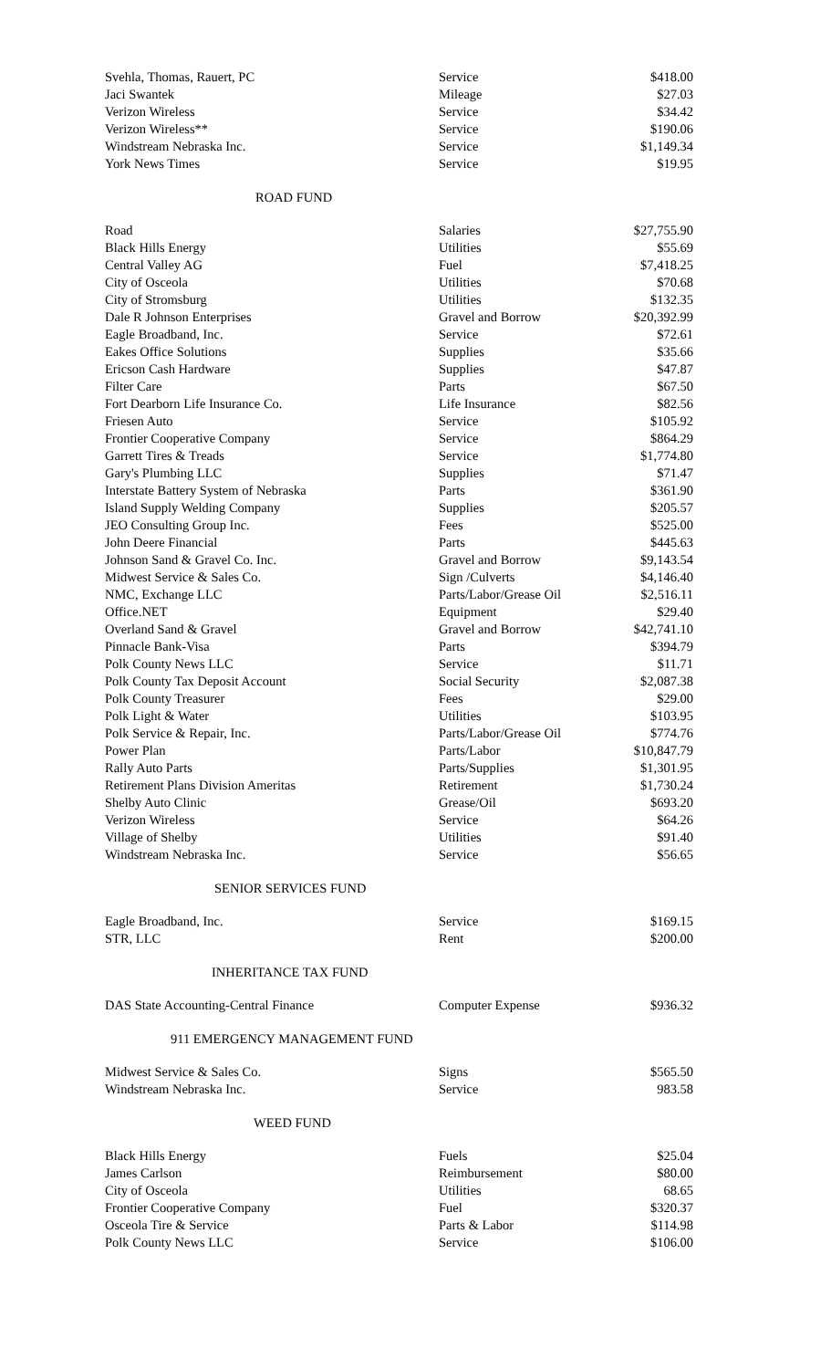| Svehla, Thomas, Rauert, PC | Service | $418.00 |
| Jaci Swantek | Mileage | $27.03 |
| Verizon Wireless | Service | $34.42 |
| Verizon Wireless** | Service | $190.06 |
| Windstream Nebraska Inc. | Service | $1,149.34 |
| York News Times | Service | $19.95 |
ROAD FUND
| Road | Salaries | $27,755.90 |
| Black Hills Energy | Utilities | $55.69 |
| Central Valley AG | Fuel | $7,418.25 |
| City of Osceola | Utilities | $70.68 |
| City of Stromsburg | Utilities | $132.35 |
| Dale R Johnson Enterprises | Gravel and Borrow | $20,392.99 |
| Eagle Broadband, Inc. | Service | $72.61 |
| Eakes Office Solutions | Supplies | $35.66 |
| Ericson Cash Hardware | Supplies | $47.87 |
| Filter Care | Parts | $67.50 |
| Fort Dearborn Life Insurance Co. | Life Insurance | $82.56 |
| Friesen Auto | Service | $105.92 |
| Frontier Cooperative Company | Service | $864.29 |
| Garrett Tires & Treads | Service | $1,774.80 |
| Gary's Plumbing LLC | Supplies | $71.47 |
| Interstate Battery System of Nebraska | Parts | $361.90 |
| Island Supply Welding Company | Supplies | $205.57 |
| JEO Consulting Group Inc. | Fees | $525.00 |
| John Deere Financial | Parts | $445.63 |
| Johnson Sand & Gravel Co. Inc. | Gravel and Borrow | $9,143.54 |
| Midwest Service & Sales Co. | Sign /Culverts | $4,146.40 |
| NMC, Exchange LLC | Parts/Labor/Grease Oil | $2,516.11 |
| Office.NET | Equipment | $29.40 |
| Overland Sand & Gravel | Gravel and Borrow | $42,741.10 |
| Pinnacle Bank-Visa | Parts | $394.79 |
| Polk County News LLC | Service | $11.71 |
| Polk County Tax Deposit Account | Social Security | $2,087.38 |
| Polk County Treasurer | Fees | $29.00 |
| Polk Light & Water | Utilities | $103.95 |
| Polk Service & Repair, Inc. | Parts/Labor/Grease Oil | $774.76 |
| Power Plan | Parts/Labor | $10,847.79 |
| Rally Auto Parts | Parts/Supplies | $1,301.95 |
| Retirement Plans Division Ameritas | Retirement | $1,730.24 |
| Shelby Auto Clinic | Grease/Oil | $693.20 |
| Verizon Wireless | Service | $64.26 |
| Village of Shelby | Utilities | $91.40 |
| Windstream Nebraska Inc. | Service | $56.65 |
SENIOR SERVICES FUND
| Eagle Broadband, Inc. | Service | $169.15 |
| STR, LLC | Rent | $200.00 |
INHERITANCE TAX FUND
| DAS State Accounting-Central Finance | Computer Expense | $936.32 |
911 EMERGENCY MANAGEMENT FUND
| Midwest Service & Sales Co. | Signs | $565.50 |
| Windstream Nebraska Inc. | Service | 983.58 |
WEED FUND
| Black Hills Energy | Fuels | $25.04 |
| James Carlson | Reimbursement | $80.00 |
| City of Osceola | Utilities | 68.65 |
| Frontier Cooperative Company | Fuel | $320.37 |
| Osceola Tire & Service | Parts & Labor | $114.98 |
| Polk County News LLC | Service | $106.00 |